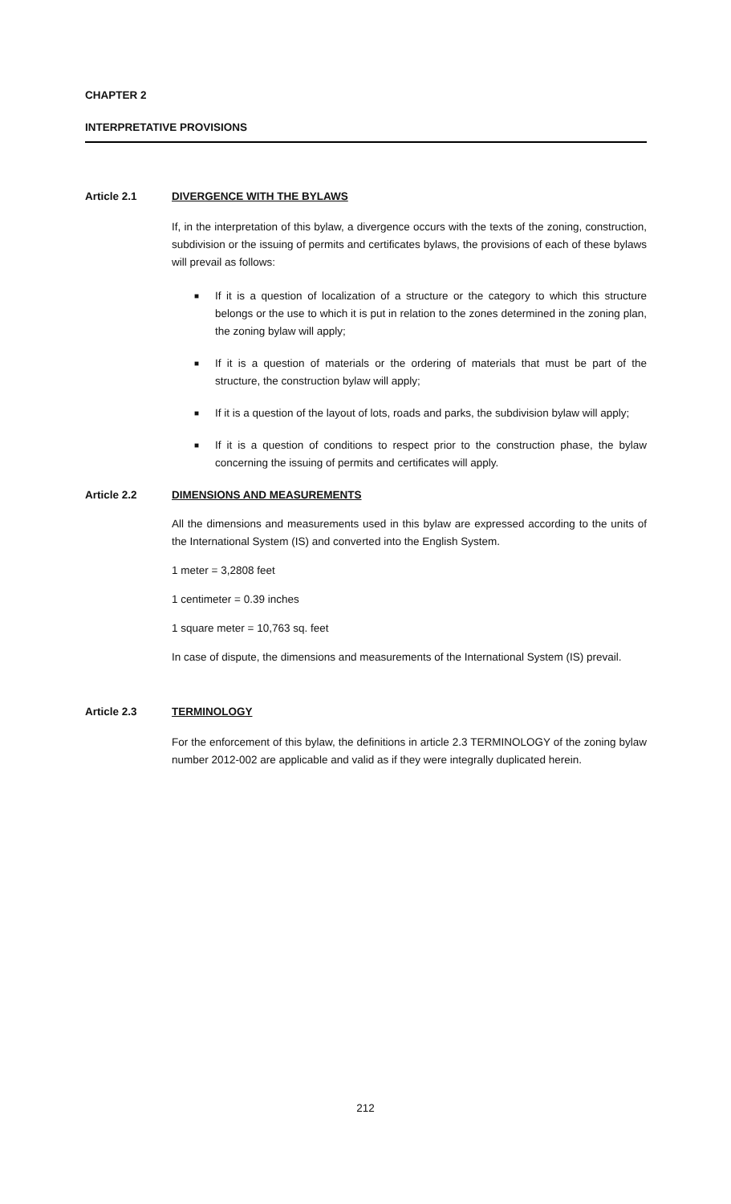CHAPTER 2
INTERPRETATIVE PROVISIONS
Article 2.1 DIVERGENCE WITH THE BYLAWS
If, in the interpretation of this bylaw, a divergence occurs with the texts of the zoning, construction, subdivision or the issuing of permits and certificates bylaws, the provisions of each of these bylaws will prevail as follows:
■ If it is a question of localization of a structure or the category to which this structure belongs or the use to which it is put in relation to the zones determined in the zoning plan, the zoning bylaw will apply;
■ If it is a question of materials or the ordering of materials that must be part of the structure, the construction bylaw will apply;
■ If it is a question of the layout of lots, roads and parks, the subdivision bylaw will apply;
■ If it is a question of conditions to respect prior to the construction phase, the bylaw concerning the issuing of permits and certificates will apply.
Article 2.2 DIMENSIONS AND MEASUREMENTS
All the dimensions and measurements used in this bylaw are expressed according to the units of the International System (IS) and converted into the English System.
1 meter = 3,2808 feet
1 centimeter = 0.39 inches
1 square meter = 10,763 sq. feet
In case of dispute, the dimensions and measurements of the International System (IS) prevail.
Article 2.3 TERMINOLOGY
For the enforcement of this bylaw, the definitions in article 2.3 TERMINOLOGY of the zoning bylaw number 2012-002 are applicable and valid as if they were integrally duplicated herein.
212